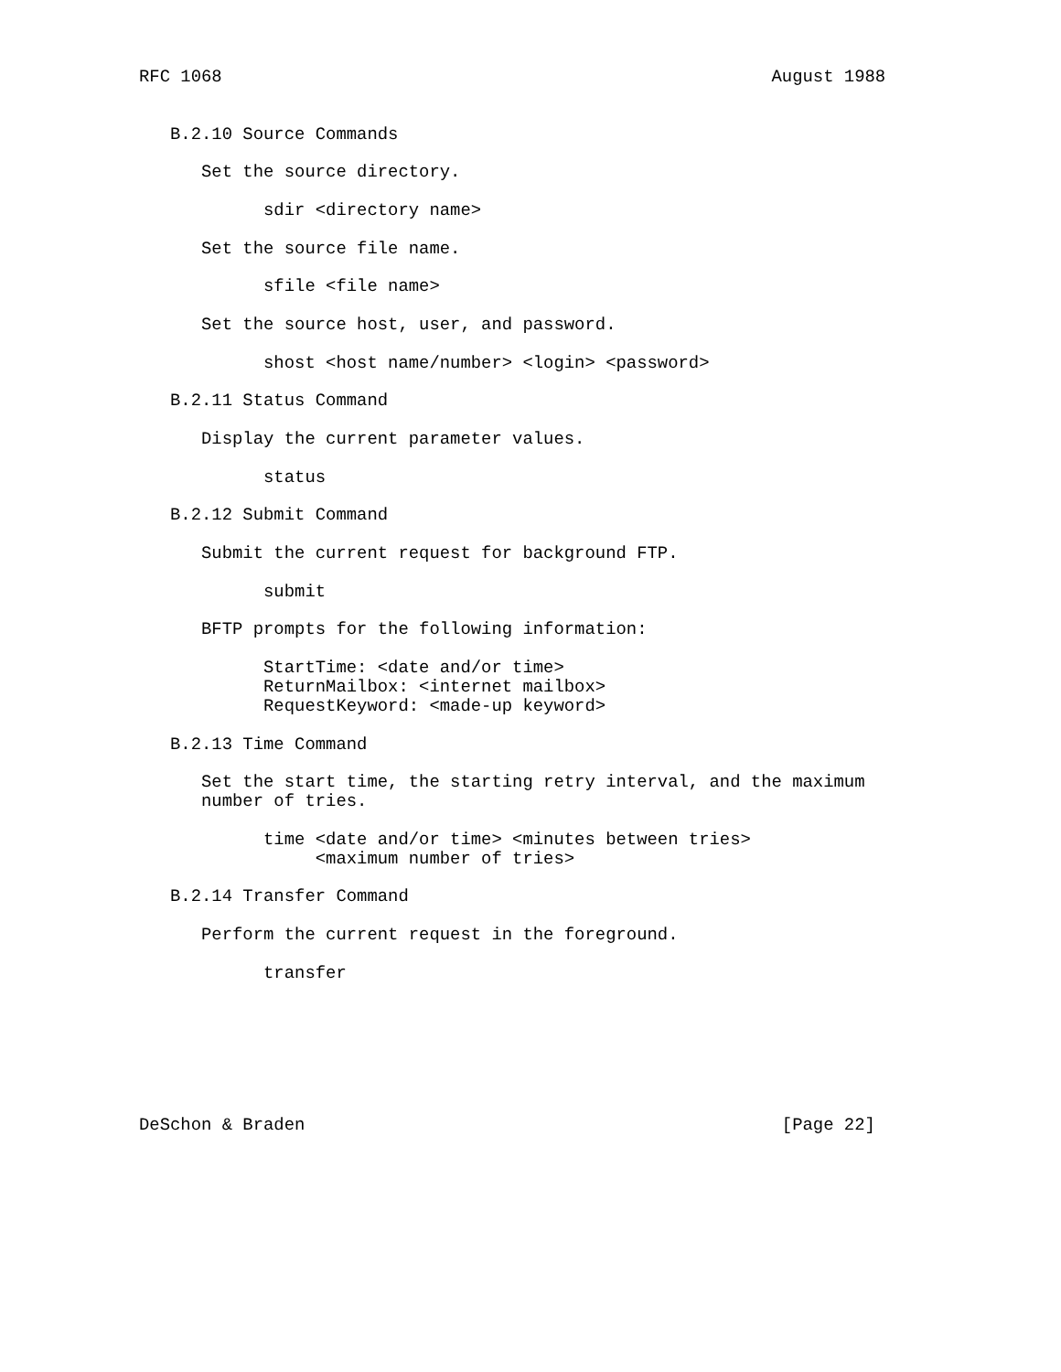RFC 1068                                                     August 1988


   B.2.10 Source Commands

      Set the source directory.

            sdir <directory name>

      Set the source file name.

            sfile <file name>

      Set the source host, user, and password.

            shost <host name/number> <login> <password>

   B.2.11 Status Command

      Display the current parameter values.

            status

   B.2.12 Submit Command

      Submit the current request for background FTP.

            submit

      BFTP prompts for the following information:

            StartTime: <date and/or time>
            ReturnMailbox: <internet mailbox>
            RequestKeyword: <made-up keyword>

   B.2.13 Time Command

      Set the start time, the starting retry interval, and the maximum
      number of tries.

            time <date and/or time> <minutes between tries>
                 <maximum number of tries>

   B.2.14 Transfer Command

      Perform the current request in the foreground.

            transfer







DeSchon & Braden                                              [Page 22]